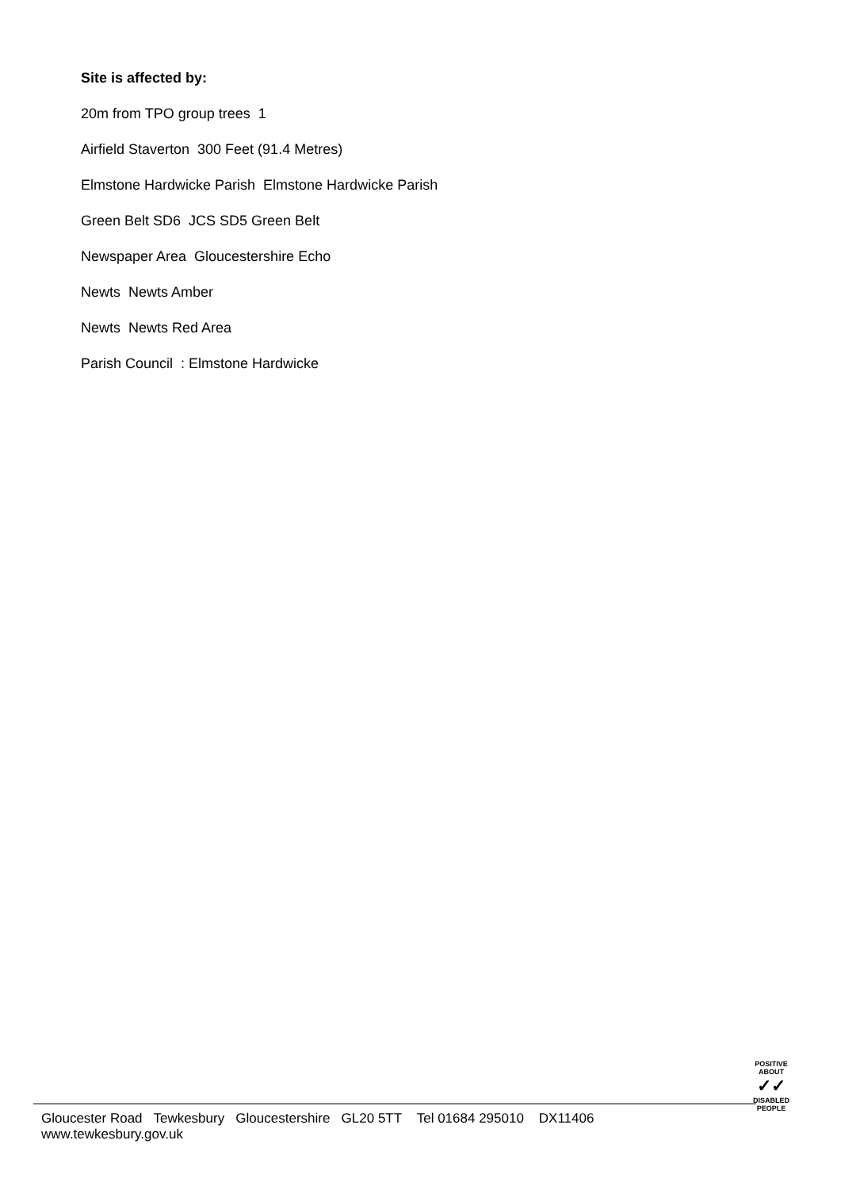Site is affected by:
20m from TPO group trees 1
Airfield Staverton 300 Feet (91.4 Metres)
Elmstone Hardwicke Parish Elmstone Hardwicke Parish
Green Belt SD6 JCS SD5 Green Belt
Newspaper Area Gloucestershire Echo
Newts Newts Amber
Newts Newts Red Area
Parish Council : Elmstone Hardwicke
POSITIVE ABOUT
✓✓
DISABLED PEOPLE
Gloucester Road Tewkesbury Gloucestershire GL20 5TT Tel 01684 295010 DX11406
www.tewkesbury.gov.uk